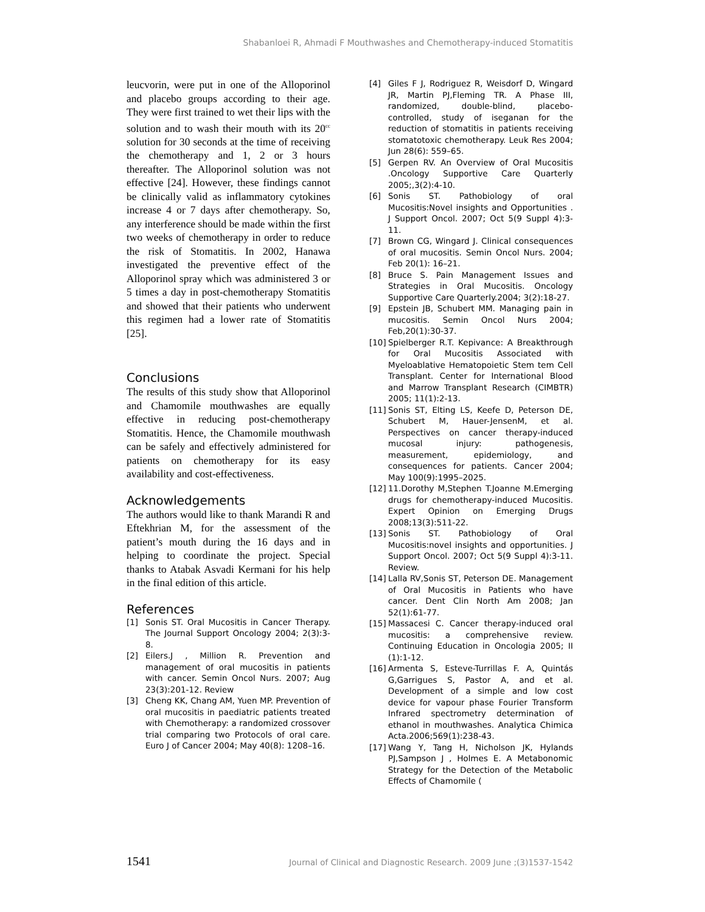Shabanloei R, Ahmadi F Mouthwashes and Chemotherapy-induced Stomatitis
leucvorin, were put in one of the Alloporinol and placebo groups according to their age. They were first trained to wet their lips with the solution and to wash their mouth with its 20<sup>cc</sup> solution for 30 seconds at the time of receiving the chemotherapy and 1, 2 or 3 hours thereafter. The Alloporinol solution was not effective [24]. However, these findings cannot be clinically valid as inflammatory cytokines increase 4 or 7 days after chemotherapy. So, any interference should be made within the first two weeks of chemotherapy in order to reduce the risk of Stomatitis. In 2002, Hanawa investigated the preventive effect of the Alloporinol spray which was administered 3 or 5 times a day in post-chemotherapy Stomatitis and showed that their patients who underwent this regimen had a lower rate of Stomatitis [25].
Conclusions
The results of this study show that Alloporinol and Chamomile mouthwashes are equally effective in reducing post-chemotherapy Stomatitis. Hence, the Chamomile mouthwash can be safely and effectively administered for patients on chemotherapy for its easy availability and cost-effectiveness.
Acknowledgements
The authors would like to thank Marandi R and Eftekhrian M, for the assessment of the patient’s mouth during the 16 days and in helping to coordinate the project. Special thanks to Atabak Asvadi Kermani for his help in the final edition of this article.
References
[1] Sonis ST. Oral Mucositis in Cancer Therapy. The Journal Support Oncology 2004; 2(3):3-8.
[2] Eilers.J , Million R. Prevention and management of oral mucositis in patients with cancer. Semin Oncol Nurs. 2007; Aug 23(3):201-12. Review
[3] Cheng KK, Chang AM, Yuen MP. Prevention of oral mucositis in paediatric patients treated with Chemotherapy: a randomized crossover trial comparing two Protocols of oral care. Euro J of Cancer 2004; May 40(8): 1208–16.
[4] Giles F J, Rodriguez R, Weisdorf D, Wingard JR, Martin PJ,Fleming TR. A Phase III, randomized, double-blind, placebo-controlled, study of iseganan for the reduction of stomatitis in patients receiving stomatotoxic chemotherapy. Leuk Res 2004; Jun 28(6): 559–65.
[5] Gerpen RV. An Overview of Oral Mucositis .Oncology Supportive Care Quarterly 2005;,3(2):4-10.
[6] Sonis ST. Pathobiology of oral Mucositis:Novel insights and Opportunities . J Support Oncol. 2007; Oct 5(9 Suppl 4):3-11.
[7] Brown CG, Wingard J. Clinical consequences of oral mucositis. Semin Oncol Nurs. 2004; Feb 20(1): 16–21.
[8] Bruce S. Pain Management Issues and Strategies in Oral Mucositis. Oncology Supportive Care Quarterly.2004; 3(2):18-27.
[9] Epstein JB, Schubert MM. Managing pain in mucositis. Semin Oncol Nurs 2004; Feb,20(1):30-37.
[10] Spielberger R.T. Kepivance: A Breakthrough for Oral Mucositis Associated with Myeloablative Hematopoietic Stem tem Cell Transplant. Center for International Blood and Marrow Transplant Research (CIMBTR) 2005; 11(1):2-13.
[11] Sonis ST, Elting LS, Keefe D, Peterson DE, Schubert M, Hauer-JensenM, et al. Perspectives on cancer therapy-induced mucosal injury: pathogenesis, measurement, epidemiology, and consequences for patients. Cancer 2004; May 100(9):1995–2025.
[12] 11.Dorothy M,Stephen T.Joanne M.Emerging drugs for chemotherapy-induced Mucositis. Expert Opinion on Emerging Drugs 2008;13(3):511-22.
[13] Sonis ST. Pathobiology of Oral Mucositis:novel insights and opportunities. J Support Oncol. 2007; Oct 5(9 Suppl 4):3-11. Review.
[14] Lalla RV,Sonis ST, Peterson DE. Management of Oral Mucositis in Patients who have cancer. Dent Clin North Am 2008; Jan 52(1):61-77.
[15] Massacesi C. Cancer therapy-induced oral mucositis: a comprehensive review. Continuing Education in Oncologia 2005; II (1):1-12.
[16] Armenta S, Esteve-Turrillas F. A, Quintás G,Garrigues S, Pastor A, and et al. Development of a simple and low cost device for vapour phase Fourier Transform Infrared spectrometry determination of ethanol in mouthwashes. Analytica Chimica Acta.2006;569(1):238-43.
[17] Wang Y, Tang H, Nicholson JK, Hylands PJ,Sampson J , Holmes E. A Metabonomic Strategy for the Detection of the Metabolic Effects of Chamomile (
1541 Journal of Clinical and Diagnostic Research. 2009 June ;(3)1537-1542